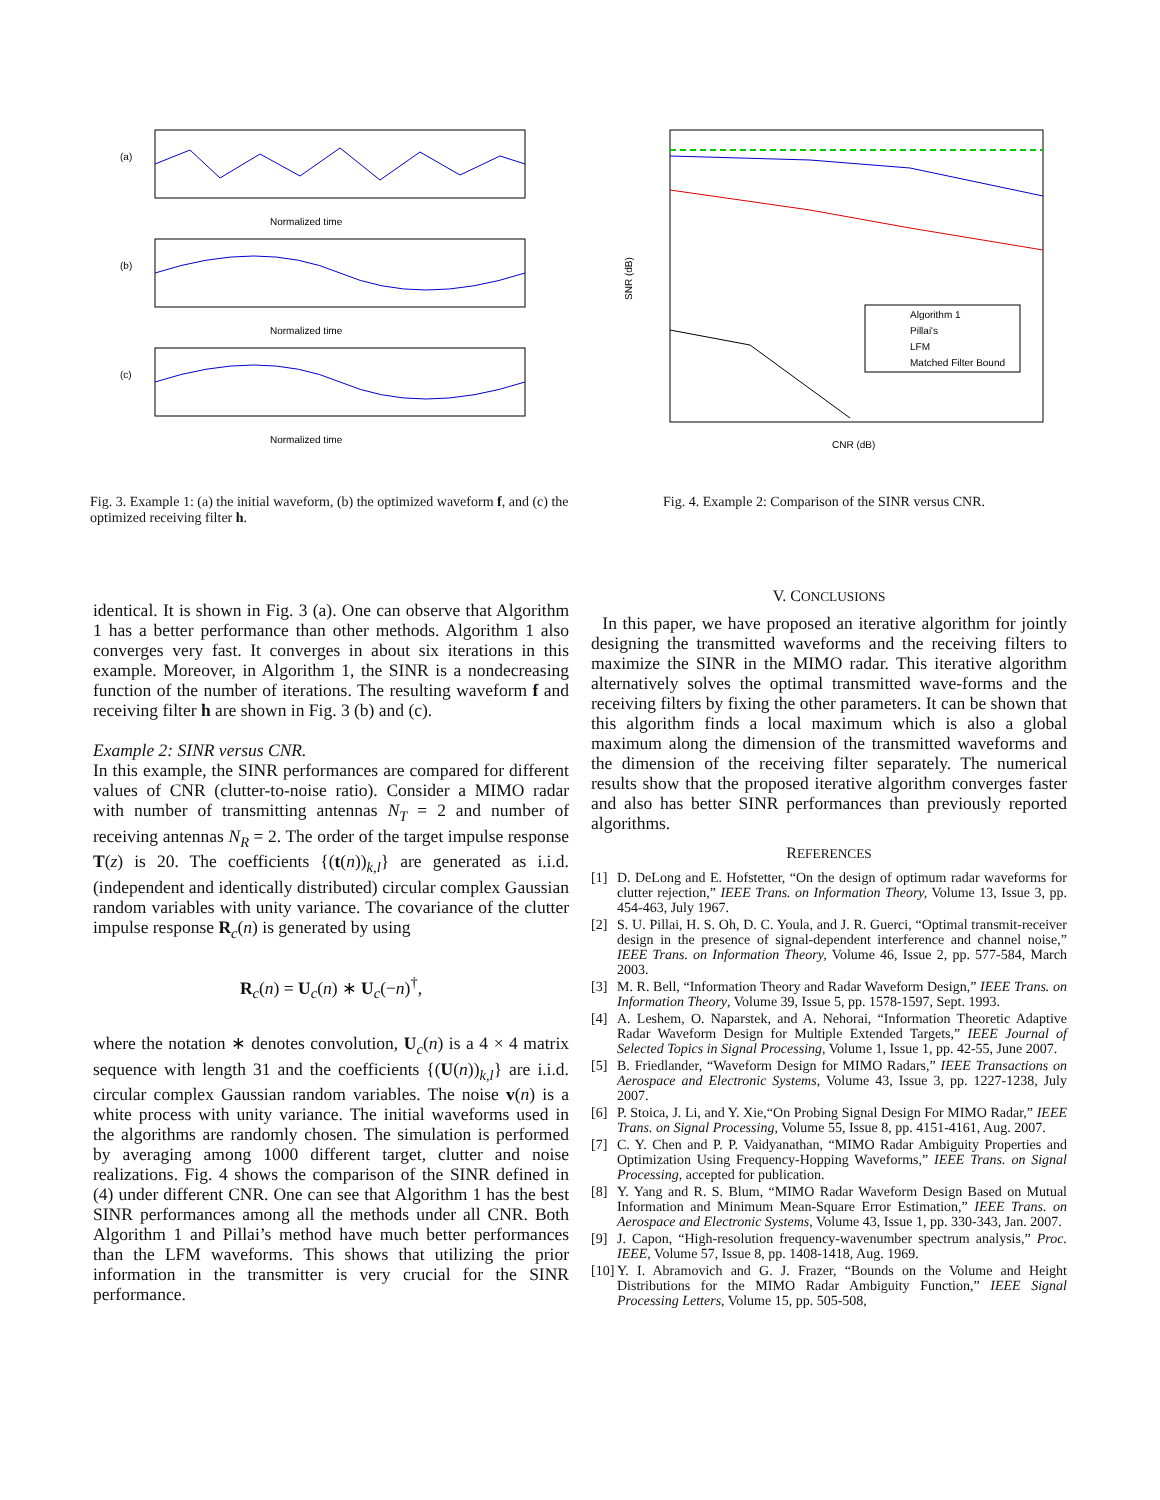(a)
Normalized time
(b)
Normalized time
(c)
Normalized time
Fig. 3. Example 1: (a) the initial waveform, (b) the optimized waveform f, and (c) the optimized receiving filter h.
SNR (dB)
CNR (dB)
Algorithm 1
Pillai's
LFM
Matched Filter Bound
Fig. 4. Example 2: Comparison of the SINR versus CNR.
identical. It is shown in Fig. 3 (a). One can observe that Algorithm 1 has a better performance than other methods. Algorithm 1 also converges very fast. It converges in about six iterations in this example. Moreover, in Algorithm 1, the SINR is a nondecreasing function of the number of iterations. The resulting waveform f and receiving filter h are shown in Fig. 3 (b) and (c).
Example 2: SINR versus CNR.
In this example, the SINR performances are compared for different values of CNR (clutter-to-noise ratio). Consider a MIMO radar with number of transmitting antennas N<sub>T</sub> = 2 and number of receiving antennas N<sub>R</sub> = 2. The order of the target impulse response T(z) is 20. The coefficients {(t(n))<sub>k,l</sub>} are generated as i.i.d. (independent and identically distributed) circular complex Gaussian random variables with unity variance. The covariance of the clutter impulse response R<sub>c</sub>(n) is generated by using
R<sub>c</sub>(n) = U<sub>c</sub>(n) ∗ U<sub>c</sub>(−n)<sup>†</sup>,
where the notation ∗ denotes convolution, U<sub>c</sub>(n) is a 4 × 4 matrix sequence with length 31 and the coefficients {(U(n))<sub>k,l</sub>} are i.i.d. circular complex Gaussian random variables. The noise v(n) is a white process with unity variance. The initial waveforms used in the algorithms are randomly chosen. The simulation is performed by averaging among 1000 different target, clutter and noise realizations. Fig. 4 shows the comparison of the SINR defined in (4) under different CNR. One can see that Algorithm 1 has the best SINR performances among all the methods under all CNR. Both Algorithm 1 and Pillai’s method have much better performances than the LFM waveforms. This shows that utilizing the prior information in the transmitter is very crucial for the SINR performance.
V. CONCLUSIONS
In this paper, we have proposed an iterative algorithm for jointly designing the transmitted waveforms and the receiving filters to maximize the SINR in the MIMO radar. This iterative algorithm alternatively solves the optimal transmitted wave-forms and the receiving filters by fixing the other parameters. It can be shown that this algorithm finds a local maximum which is also a global maximum along the dimension of the transmitted waveforms and the dimension of the receiving filter separately. The numerical results show that the proposed iterative algorithm converges faster and also has better SINR performances than previously reported algorithms.
REFERENCES
[1] D. DeLong and E. Hofstetter, “On the design of optimum radar waveforms for clutter rejection,” IEEE Trans. on Information Theory, Volume 13, Issue 3, pp. 454-463, July 1967.
[2] S. U. Pillai, H. S. Oh, D. C. Youla, and J. R. Guerci, “Optimal transmit-receiver design in the presence of signal-dependent interference and channel noise,” IEEE Trans. on Information Theory, Volume 46, Issue 2, pp. 577-584, March 2003.
[3] M. R. Bell, “Information Theory and Radar Waveform Design,” IEEE Trans. on Information Theory, Volume 39, Issue 5, pp. 1578-1597, Sept. 1993.
[4] A. Leshem, O. Naparstek, and A. Nehorai, “Information Theoretic Adaptive Radar Waveform Design for Multiple Extended Targets,” IEEE Journal of Selected Topics in Signal Processing, Volume 1, Issue 1, pp. 42-55, June 2007.
[5] B. Friedlander, “Waveform Design for MIMO Radars,” IEEE Transactions on Aerospace and Electronic Systems, Volume 43, Issue 3, pp. 1227-1238, July 2007.
[6] P. Stoica, J. Li, and Y. Xie,“On Probing Signal Design For MIMO Radar,” IEEE Trans. on Signal Processing, Volume 55, Issue 8, pp. 4151-4161, Aug. 2007.
[7] C. Y. Chen and P. P. Vaidyanathan, “MIMO Radar Ambiguity Properties and Optimization Using Frequency-Hopping Waveforms,” IEEE Trans. on Signal Processing, accepted for publication.
[8] Y. Yang and R. S. Blum, “MIMO Radar Waveform Design Based on Mutual Information and Minimum Mean-Square Error Estimation,” IEEE Trans. on Aerospace and Electronic Systems, Volume 43, Issue 1, pp. 330-343, Jan. 2007.
[9] J. Capon, “High-resolution frequency-wavenumber spectrum analysis,” Proc. IEEE, Volume 57, Issue 8, pp. 1408-1418, Aug. 1969.
[10] Y. I. Abramovich and G. J. Frazer, “Bounds on the Volume and Height Distributions for the MIMO Radar Ambiguity Function,” IEEE Signal Processing Letters, Volume 15, pp. 505-508,